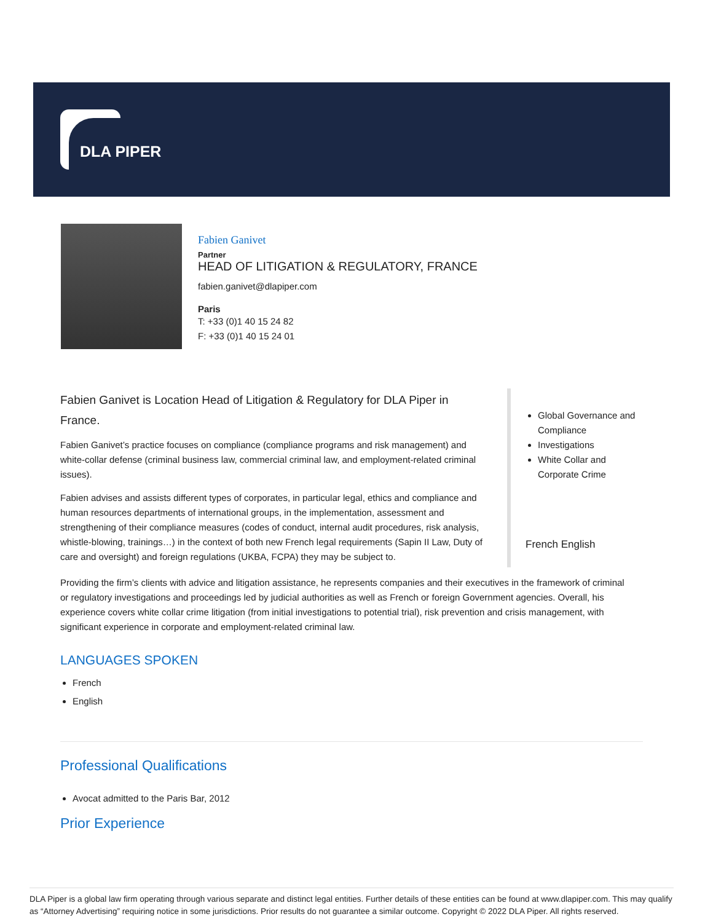DLA PIPER
Fabien Ganivet
Partner
HEAD OF LITIGATION & REGULATORY, FRANCE
fabien.ganivet@dlapiper.com
Paris
T: +33 (0)1 40 15 24 82
F: +33 (0)1 40 15 24 01
Fabien Ganivet is Location Head of Litigation & Regulatory for DLA Piper in France.
Fabien Ganivet’s practice focuses on compliance (compliance programs and risk management) and white-collar defense (criminal business law, commercial criminal law, and employment-related criminal issues).
Fabien advises and assists different types of corporates, in particular legal, ethics and compliance and human resources departments of international groups, in the implementation, assessment and strengthening of their compliance measures (codes of conduct, internal audit procedures, risk analysis, whistle-blowing, trainings…) in the context of both new French legal requirements (Sapin II Law, Duty of care and oversight) and foreign regulations (UKBA, FCPA) they may be subject to.
Global Governance and Compliance
Investigations
White Collar and Corporate Crime
French English
Providing the firm’s clients with advice and litigation assistance, he represents companies and their executives in the framework of criminal or regulatory investigations and proceedings led by judicial authorities as well as French or foreign Government agencies. Overall, his experience covers white collar crime litigation (from initial investigations to potential trial), risk prevention and crisis management, with significant experience in corporate and employment-related criminal law.
LANGUAGES SPOKEN
French
English
Professional Qualifications
Avocat admitted to the Paris Bar, 2012
Prior Experience
DLA Piper is a global law firm operating through various separate and distinct legal entities. Further details of these entities can be found at www.dlapiper.com. This may qualify as “Attorney Advertising” requiring notice in some jurisdictions. Prior results do not guarantee a similar outcome. Copyright © 2022 DLA Piper. All rights reserved.